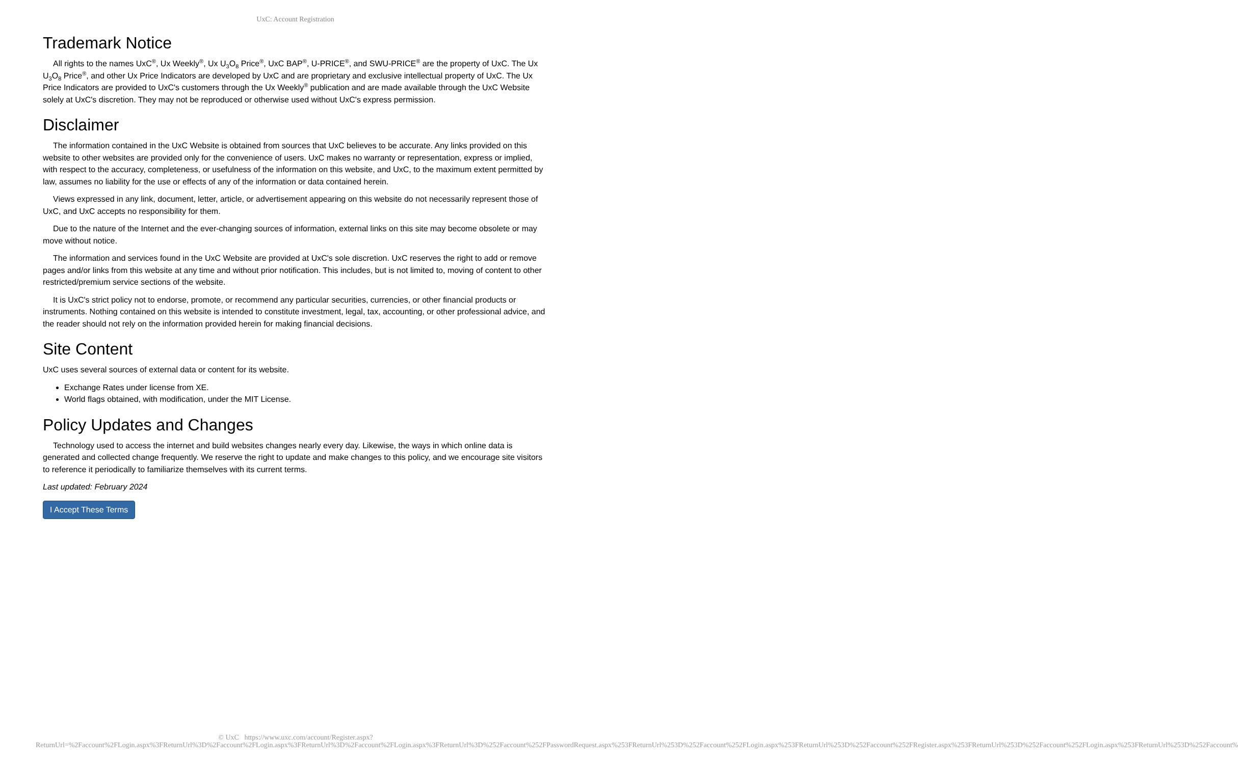UxC: Account Registration
Trademark Notice
All rights to the names UxC<sup>®</sup>, Ux Weekly<sup>®</sup>, Ux U<sub>3</sub>O<sub>8</sub> Price<sup>®</sup>, UxC BAP<sup>®</sup>, U-PRICE<sup>®</sup>, and SWU-PRICE<sup>®</sup> are the property of UxC. The Ux U<sub>3</sub>O<sub>8</sub> Price<sup>®</sup>, and other Ux Price Indicators are developed by UxC and are proprietary and exclusive intellectual property of UxC. The Ux Price Indicators are provided to UxC's customers through the Ux Weekly<sup>®</sup> publication and are made available through the UxC Website solely at UxC's discretion. They may not be reproduced or otherwise used without UxC's express permission.
Disclaimer
The information contained in the UxC Website is obtained from sources that UxC believes to be accurate. Any links provided on this website to other websites are provided only for the convenience of users. UxC makes no warranty or representation, express or implied, with respect to the accuracy, completeness, or usefulness of the information on this website, and UxC, to the maximum extent permitted by law, assumes no liability for the use or effects of any of the information or data contained herein.
Views expressed in any link, document, letter, article, or advertisement appearing on this website do not necessarily represent those of UxC, and UxC accepts no responsibility for them.
Due to the nature of the Internet and the ever-changing sources of information, external links on this site may become obsolete or may move without notice.
The information and services found in the UxC Website are provided at UxC's sole discretion. UxC reserves the right to add or remove pages and/or links from this website at any time and without prior notification. This includes, but is not limited to, moving of content to other restricted/premium service sections of the website.
It is UxC's strict policy not to endorse, promote, or recommend any particular securities, currencies, or other financial products or instruments. Nothing contained on this website is intended to constitute investment, legal, tax, accounting, or other professional advice, and the reader should not rely on the information provided herein for making financial decisions.
Site Content
UxC uses several sources of external data or content for its website.
Exchange Rates under license from XE.
World flags obtained, with modification, under the MIT License.
Policy Updates and Changes
Technology used to access the internet and build websites changes nearly every day. Likewise, the ways in which online data is generated and collected change frequently. We reserve the right to update and make changes to this policy, and we encourage site visitors to reference it periodically to familiarize themselves with its current terms.
Last updated: February 2024
I Accept These Terms
© UxC https://www.uxc.com/account/Register.aspx?ReturnUrl=%2Faccount%2FLogin.aspx%3FReturnUrl%3D%2Faccount%2FLogin.aspx%3FReturnUrl%3D%2Faccount%2FLogin.aspx%3FReturnUrl%3D%252Faccount%252FPasswordRequest.aspx%253FReturnUrl%253D%252Faccount%252FLogin.aspx%253FReturnUrl%253D%252Faccount%252FRegister.aspx%253FReturnUrl%253D%252Faccount%252FLogin.aspx%253FReturnUrl%253D%252Faccount%